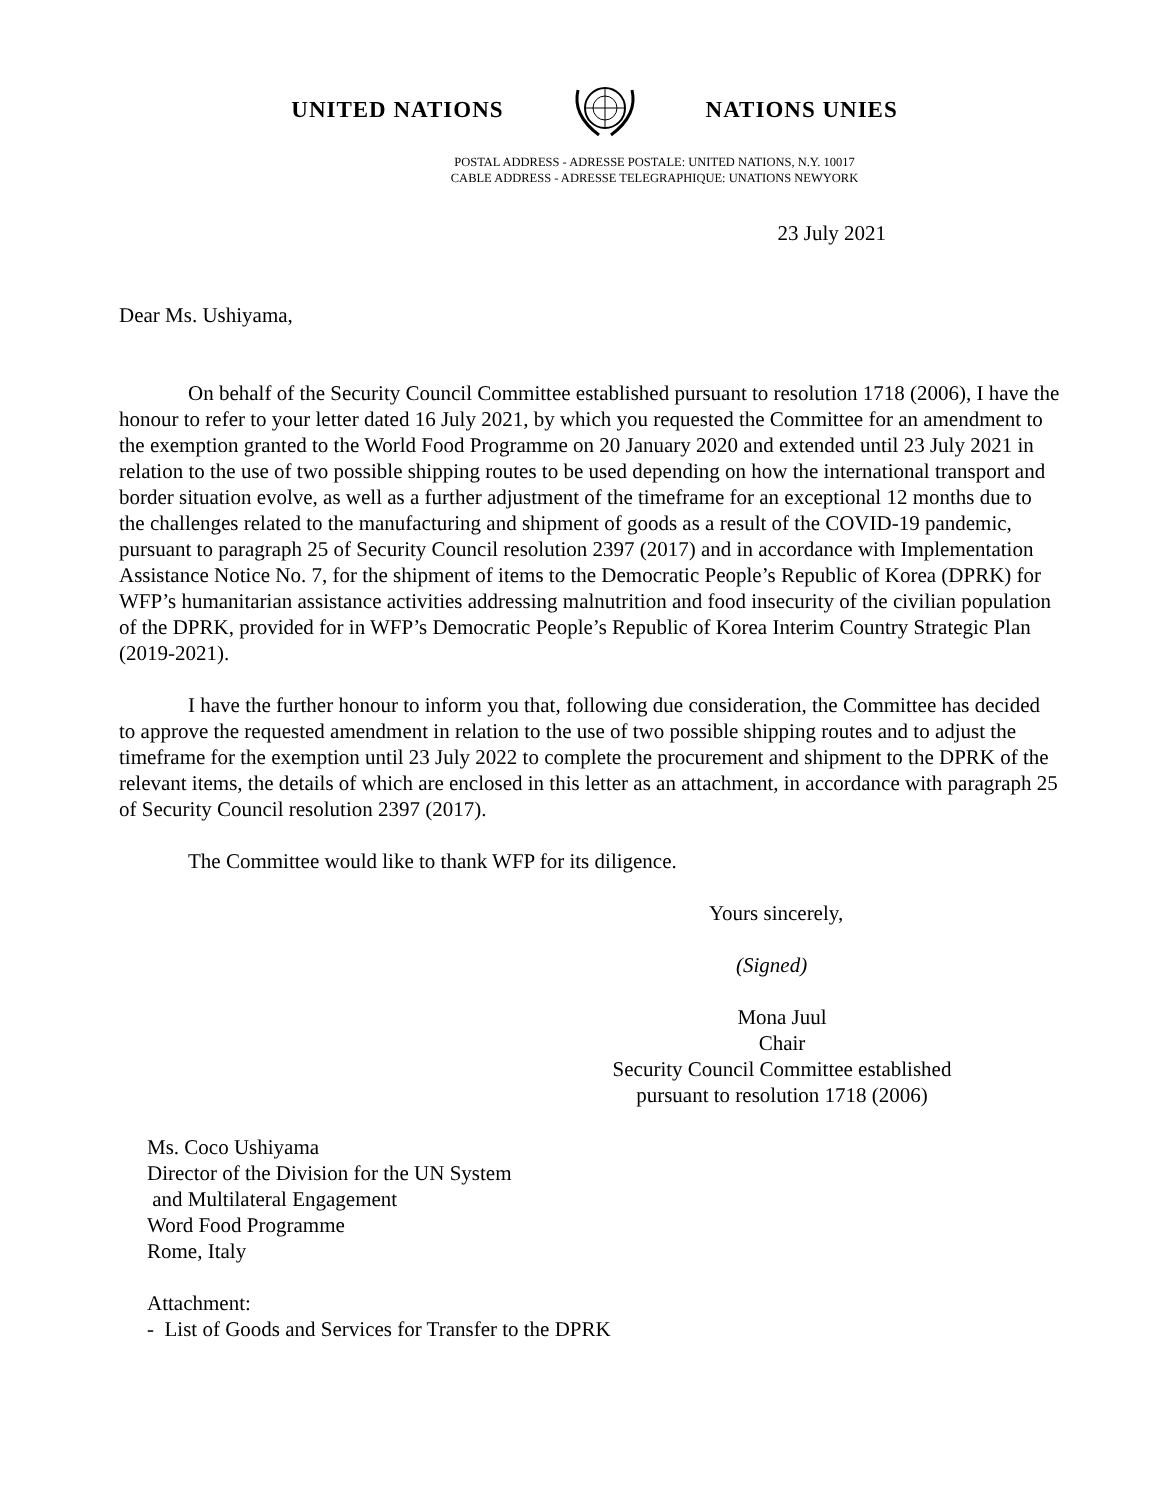UNITED NATIONS NATIONS UNIES
POSTAL ADDRESS - ADRESSE POSTALE: UNITED NATIONS, N.Y. 10017
CABLE ADDRESS - ADRESSE TELEGRAPHIQUE: UNATIONS NEWYORK
23 July 2021
Dear Ms. Ushiyama,
On behalf of the Security Council Committee established pursuant to resolution 1718 (2006), I have the honour to refer to your letter dated 16 July 2021, by which you requested the Committee for an amendment to the exemption granted to the World Food Programme on 20 January 2020 and extended until 23 July 2021 in relation to the use of two possible shipping routes to be used depending on how the international transport and border situation evolve, as well as a further adjustment of the timeframe for an exceptional 12 months due to the challenges related to the manufacturing and shipment of goods as a result of the COVID-19 pandemic, pursuant to paragraph 25 of Security Council resolution 2397 (2017) and in accordance with Implementation Assistance Notice No. 7, for the shipment of items to the Democratic People’s Republic of Korea (DPRK) for WFP’s humanitarian assistance activities addressing malnutrition and food insecurity of the civilian population of the DPRK, provided for in WFP’s Democratic People’s Republic of Korea Interim Country Strategic Plan (2019-2021).
I have the further honour to inform you that, following due consideration, the Committee has decided to approve the requested amendment in relation to the use of two possible shipping routes and to adjust the timeframe for the exemption until 23 July 2022 to complete the procurement and shipment to the DPRK of the relevant items, the details of which are enclosed in this letter as an attachment, in accordance with paragraph 25 of Security Council resolution 2397 (2017).
The Committee would like to thank WFP for its diligence.
Yours sincerely,
(Signed)
Mona Juul
Chair
Security Council Committee established
pursuant to resolution 1718 (2006)
Ms. Coco Ushiyama
Director of the Division for the UN System
and Multilateral Engagement
Word Food Programme
Rome, Italy
Attachment:
- List of Goods and Services for Transfer to the DPRK